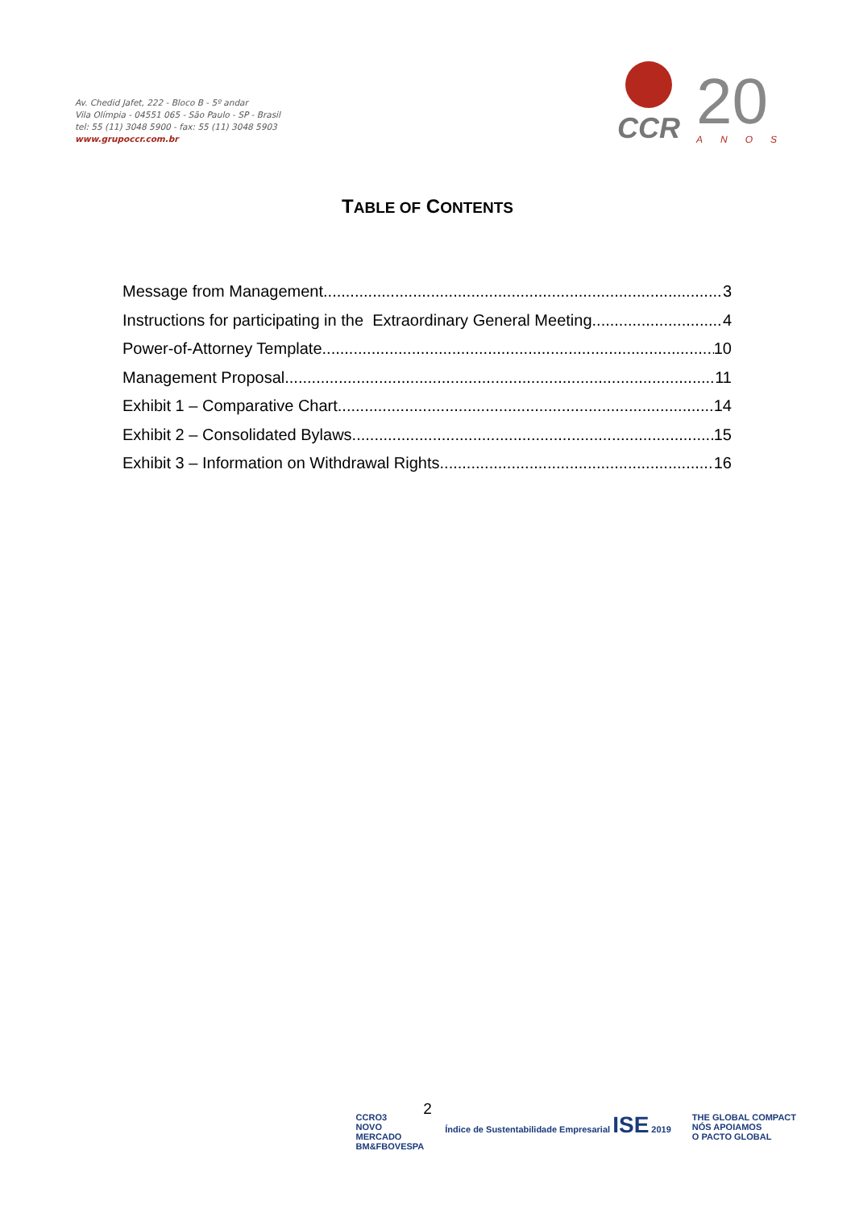Av. Chedid Jafet, 222 - Bloco B - 5º andar
Vila Olímpia - 04551 065 - São Paulo - SP - Brasil
tel: 55 (11) 3048 5900 - fax: 55 (11) 3048 5903
www.grupoccr.com.br
CCR
20
ANOS
TABLE OF CONTENTS
Message from Management 3
Instructions for participating in the Extraordinary General Meeting 4
Power-of-Attorney Template 10
Management Proposal 11
Exhibit 1 – Comparative Chart 14
Exhibit 2 – Consolidated Bylaws 15
Exhibit 3 – Information on Withdrawal Rights 16
2
CCRO3
NOVO
MERCADO
BM&FBOVESPA
Índice de Sustentabilidade Empresarial ISE 2019
THE GLOBAL COMPACT
NÓS APOIAMOS
O PACTO GLOBAL